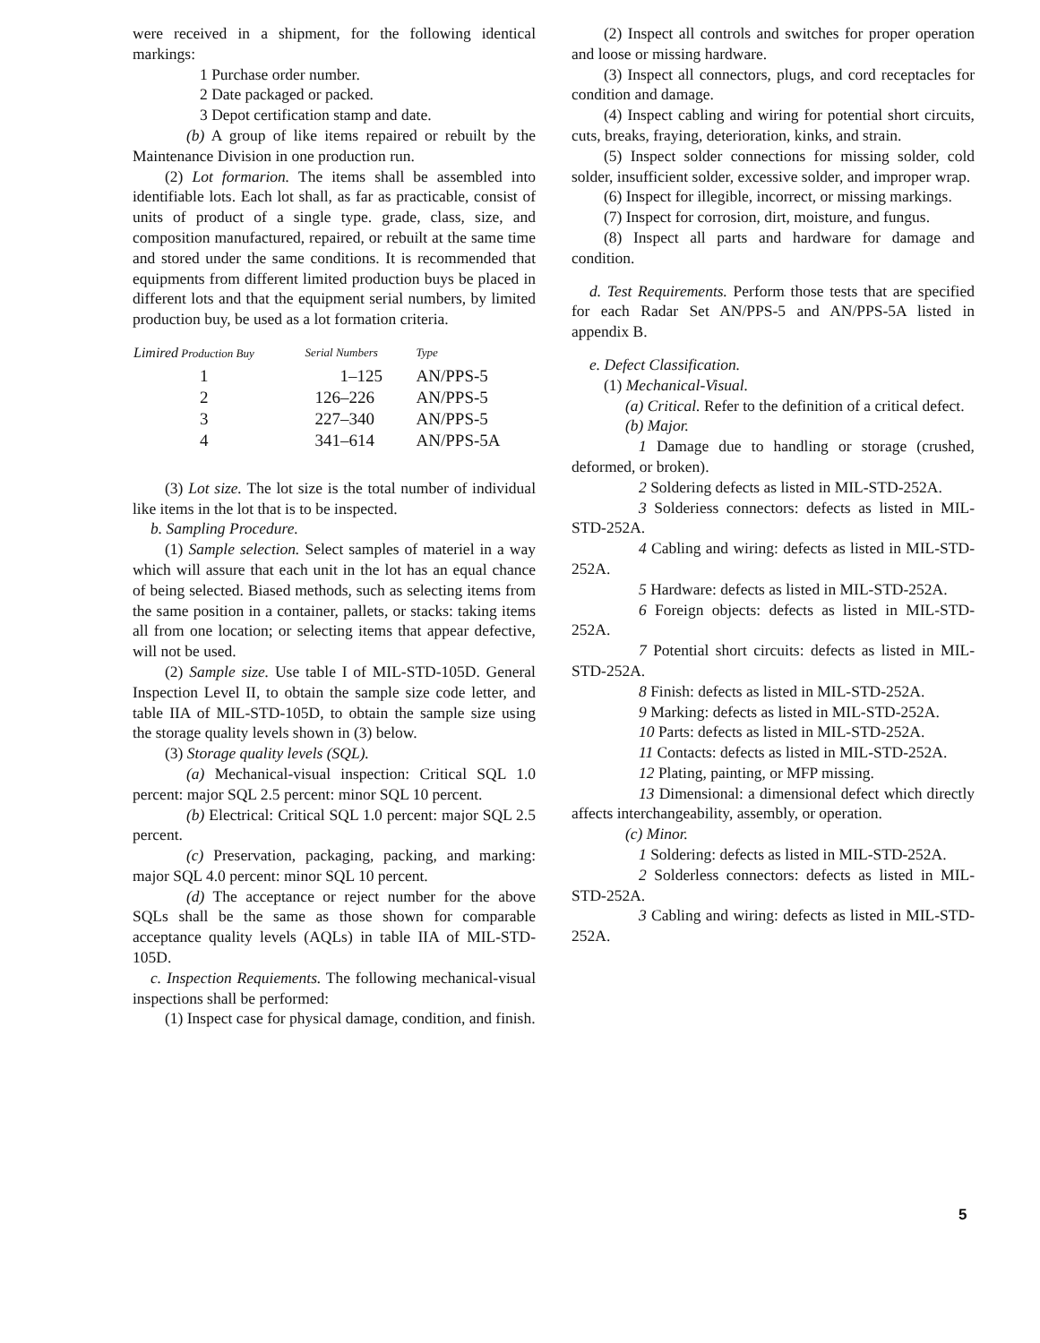were received in a shipment, for the following identical markings:
1 Purchase order number.
2 Date packaged or packed.
3 Depot certification stamp and date.
(b) A group of like items repaired or rebuilt by the Maintenance Division in one production run.
(2) Lot formarion. The items shall be assembled into identifiable lots. Each lot shall, as far as practicable, consist of units of product of a single type. grade, class, size, and composition manufactured, repaired, or rebuilt at the same time and stored under the same conditions. It is recommended that equipments from different limited production buys be placed in different lots and that the equipment serial numbers, by limited production buy, be used as a lot formation criteria.
| Limired Production Buy | Serial Numbers | Type |
| --- | --- | --- |
| 1 | 1–125 | AN/PPS-5 |
| 2 | 126–226 | AN/PPS-5 |
| 3 | 227–340 | AN/PPS-5 |
| 4 | 341–614 | AN/PPS-5A |
(3) Lot size. The lot size is the total number of individual like items in the lot that is to be inspected.
b. Sampling Procedure.
(1) Sample selection. Select samples of materiel in a way which will assure that each unit in the lot has an equal chance of being selected. Biased methods, such as selecting items from the same position in a container, pallets, or stacks: taking items all from one location; or selecting items that appear defective, will not be used.
(2) Sample size. Use table I of MIL-STD-105D. General Inspection Level II, to obtain the sample size code letter, and table IIA of MIL-STD-105D, to obtain the sample size using the storage quality levels shown in (3) below.
(3) Storage quality levels (SQL).
(a) Mechanical-visual inspection: Critical SQL 1.0 percent: major SQL 2.5 percent: minor SQL 10 percent.
(b) Electrical: Critical SQL 1.0 percent: major SQL 2.5 percent.
(c) Preservation, packaging, packing, and marking: major SQL 4.0 percent: minor SQL 10 percent.
(d) The acceptance or reject number for the above SQLs shall be the same as those shown for comparable acceptance quality levels (AQLs) in table IIA of MIL-STD-105D.
c. Inspection Requiements. The following mechanical-visual inspections shall be performed:
(1) Inspect case for physical damage, condition, and finish.
(2) Inspect all controls and switches for proper operation and loose or missing hardware.
(3) Inspect all connectors, plugs, and cord receptacles for condition and damage.
(4) Inspect cabling and wiring for potential short circuits, cuts, breaks, fraying, deterioration, kinks, and strain.
(5) Inspect solder connections for missing solder, cold solder, insufficient solder, excessive solder, and improper wrap.
(6) Inspect for illegible, incorrect, or missing markings.
(7) Inspect for corrosion, dirt, moisture, and fungus.
(8) Inspect all parts and hardware for damage and condition.
d. Test Requirements. Perform those tests that are specified for each Radar Set AN/PPS-5 and AN/PPS-5A listed in appendix B.
e. Defect Classification.
(1) Mechanical-Visual.
(a) Critical. Refer to the definition of a critical defect.
(b) Major.
1 Damage due to handling or storage (crushed, deformed, or broken).
2 Soldering defects as listed in MIL-STD-252A.
3 Solderiess connectors: defects as listed in MIL-STD-252A.
4 Cabling and wiring: defects as listed in MIL-STD-252A.
5 Hardware: defects as listed in MIL-STD-252A.
6 Foreign objects: defects as listed in MIL-STD-252A.
7 Potential short circuits: defects as listed in MIL-STD-252A.
8 Finish: defects as listed in MIL-STD-252A.
9 Marking: defects as listed in MIL-STD-252A.
10 Parts: defects as listed in MIL-STD-252A.
11 Contacts: defects as listed in MIL-STD-252A.
12 Plating, painting, or MFP missing.
13 Dimensional: a dimensional defect which directly affects interchangeability, assembly, or operation.
(c) Minor.
1 Soldering: defects as listed in MIL-STD-252A.
2 Solderless connectors: defects as listed in MIL-STD-252A.
3 Cabling and wiring: defects as listed in MIL-STD-252A.
5